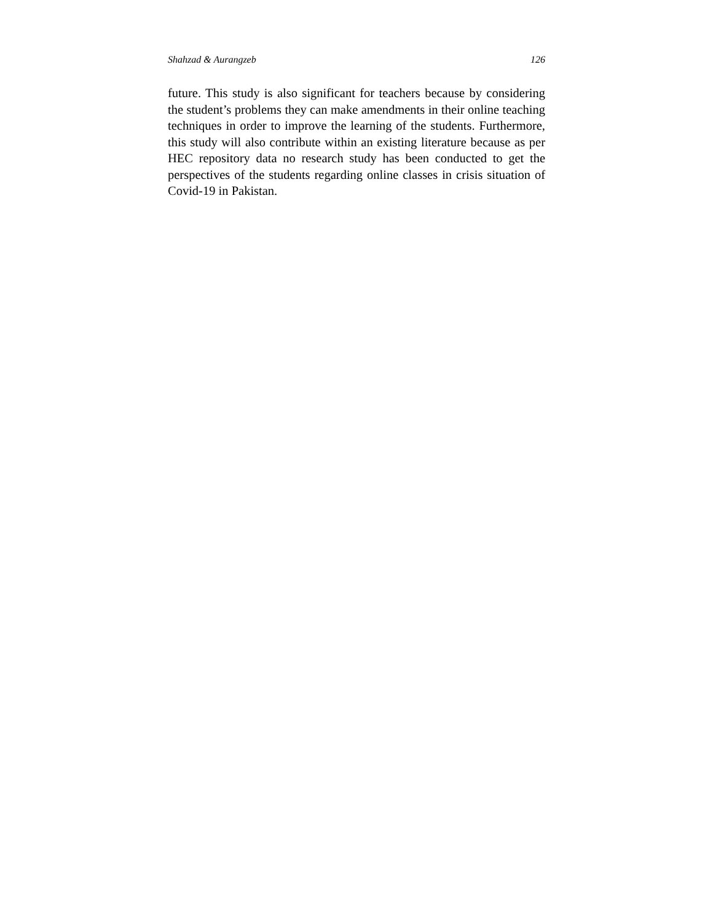Shahzad & Aurangzeb 126
future. This study is also significant for teachers because by considering the student’s problems they can make amendments in their online teaching techniques in order to improve the learning of the students. Furthermore, this study will also contribute within an existing literature because as per HEC repository data no research study has been conducted to get the perspectives of the students regarding online classes in crisis situation of Covid-19 in Pakistan.